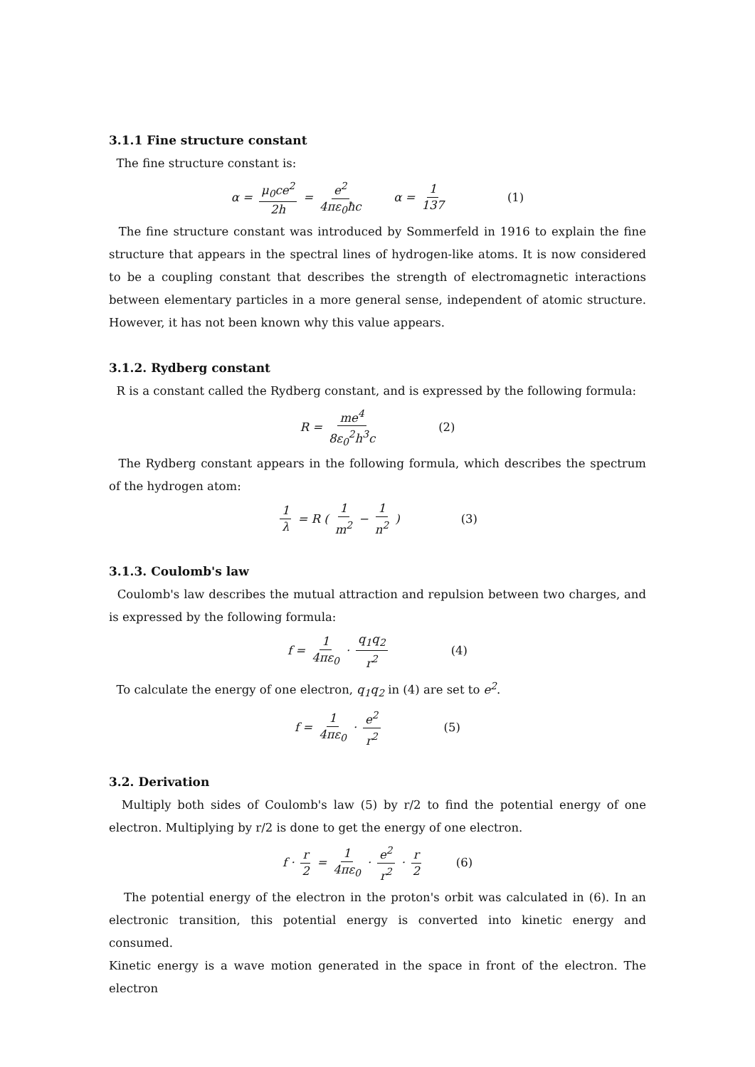3.1.1 Fine structure constant
The fine structure constant is:
α = μ<sub>0</sub>ce<sup>2</sup> 2h = e<sup>2</sup> 4πε<sub>0</sub>ħc α = 1 137 (1)
The fine structure constant was introduced by Sommerfeld in 1916 to explain the fine structure that appears in the spectral lines of hydrogen-like atoms. It is now considered to be a coupling constant that describes the strength of electromagnetic interactions between elementary particles in a more general sense, independent of atomic structure. However, it has not been known why this value appears.
3.1.2. Rydberg constant
R is a constant called the Rydberg constant, and is expressed by the following formula:
R = me<sup>4</sup> 8ε<sub>0</sub><sup>2</sup>h<sup>3</sup>c (2)
The Rydberg constant appears in the following formula, which describes the spectrum of the hydrogen atom:
1 λ = R ( 1 m<sup>2</sup> − 1 n<sup>2</sup> ) (3)
3.1.3. Coulomb's law
Coulomb's law describes the mutual attraction and repulsion between two charges, and is expressed by the following formula:
f = 1 4πε<sub>0</sub> · q<sub>1</sub>q<sub>2</sub> r<sup>2</sup> (4)
To calculate the energy of one electron, q<sub>1</sub>q<sub>2</sub> in (4) are set to e<sup>2</sup>.
f = 1 4πε<sub>0</sub> · e<sup>2</sup> r<sup>2</sup> (5)
3.2. Derivation
Multiply both sides of Coulomb's law (5) by r/2 to find the potential energy of one electron. Multiplying by r/2 is done to get the energy of one electron.
f · r 2 = 1 4πε<sub>0</sub> · e<sup>2</sup> r<sup>2</sup> · r 2 (6)
The potential energy of the electron in the proton's orbit was calculated in (6). In an electronic transition, this potential energy is converted into kinetic energy and consumed.
Kinetic energy is a wave motion generated in the space in front of the electron. The electron